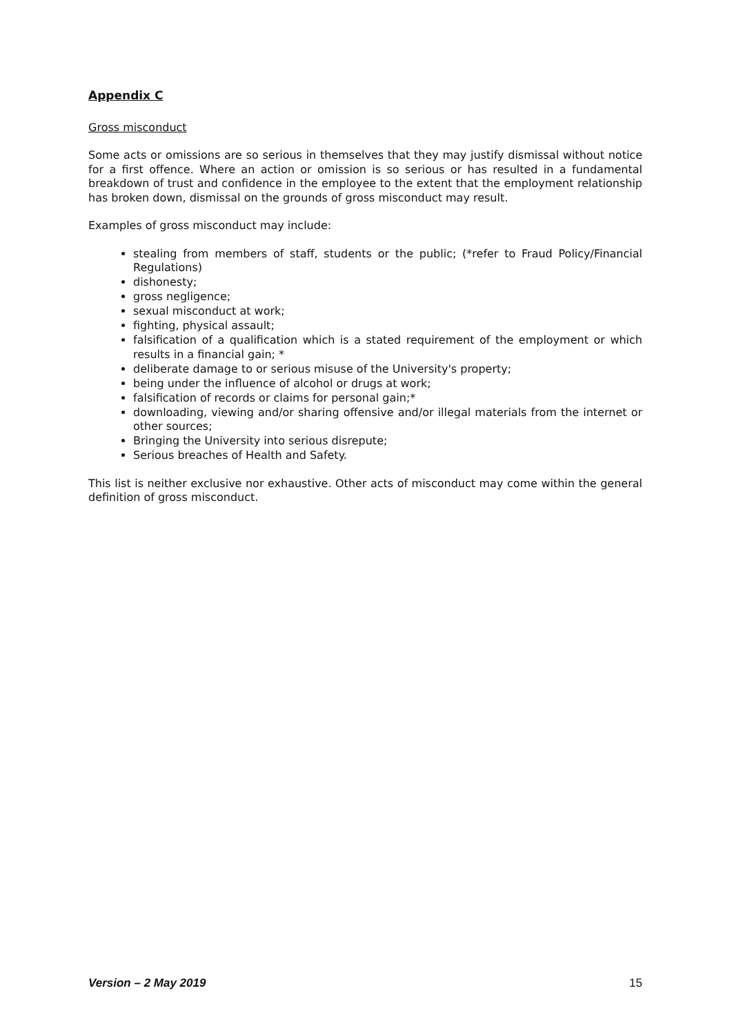Appendix C
Gross misconduct
Some acts or omissions are so serious in themselves that they may justify dismissal without notice for a first offence. Where an action or omission is so serious or has resulted in a fundamental breakdown of trust and confidence in the employee to the extent that the employment relationship has broken down, dismissal on the grounds of gross misconduct may result.
Examples of gross misconduct may include:
stealing from members of staff, students or the public; (*refer to Fraud Policy/Financial Regulations)
dishonesty;
gross negligence;
sexual misconduct at work;
fighting, physical assault;
falsification of a qualification which is a stated requirement of the employment or which results in a financial gain; *
deliberate damage to or serious misuse of the University's property;
being under the influence of alcohol or drugs at work;
falsification of records or claims for personal gain;*
downloading, viewing and/or sharing offensive and/or illegal materials from the internet or other sources;
Bringing the University into serious disrepute;
Serious breaches of Health and Safety.
This list is neither exclusive nor exhaustive. Other acts of misconduct may come within the general definition of gross misconduct.
Version – 2 May 2019 15